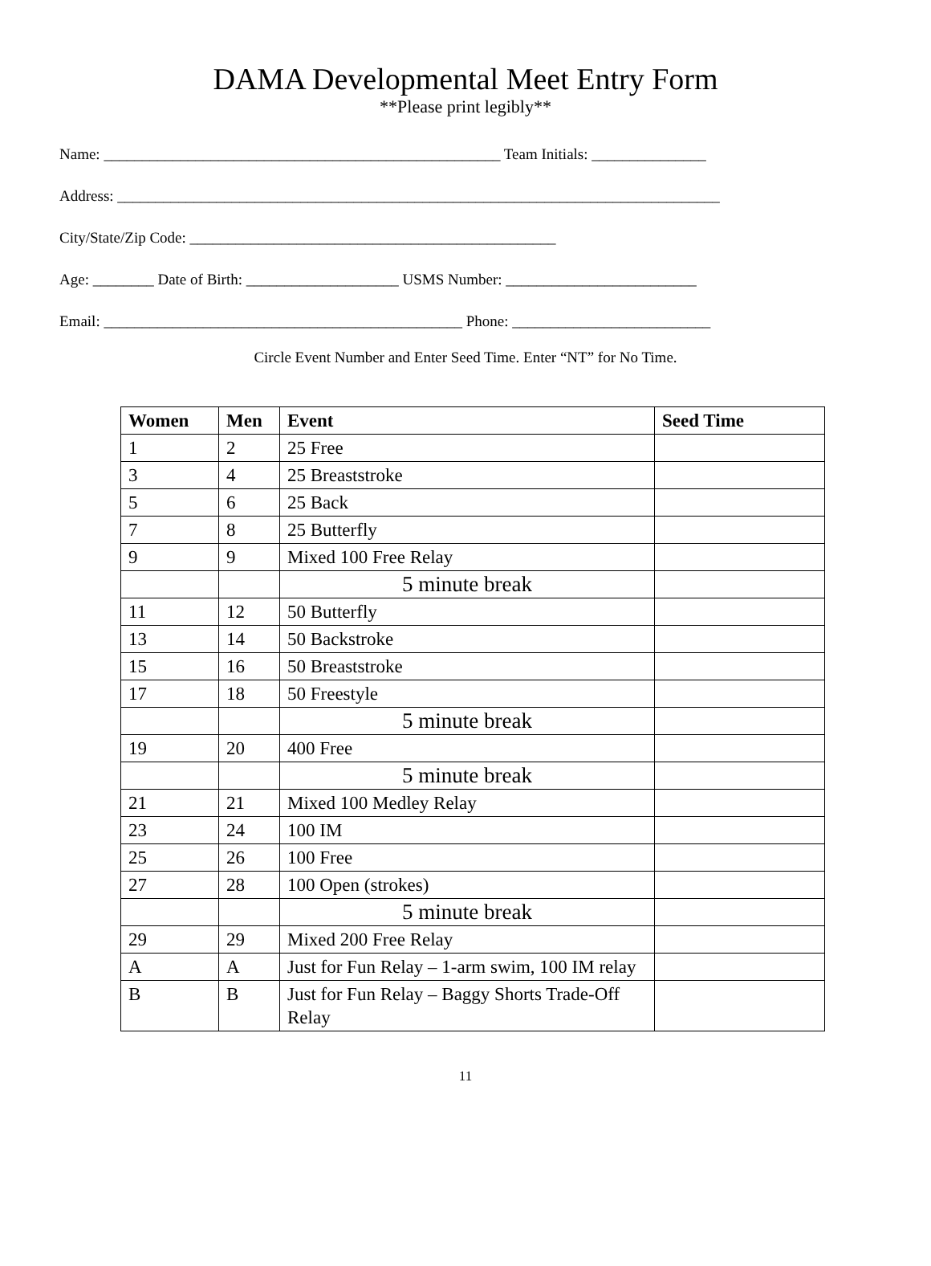DAMA Developmental Meet Entry Form
**Please print legibly**
Name: ____________________________________________________ Team Initials: _______________
Address: _______________________________________________________________________________
City/State/Zip Code: ________________________________________________
Age: ________ Date of Birth: ____________________ USMS Number: _________________________
Email: _______________________________________________ Phone: __________________________
Circle Event Number and Enter Seed Time. Enter “NT” for No Time.
| Women | Men | Event | Seed Time |
| --- | --- | --- | --- |
| 1 | 2 | 25 Free | |
| 3 | 4 | 25 Breaststroke | |
| 5 | 6 | 25 Back | |
| 7 | 8 | 25 Butterfly | |
| 9 | 9 | Mixed 100 Free Relay | |
| | | 5 minute break | |
| 11 | 12 | 50 Butterfly | |
| 13 | 14 | 50 Backstroke | |
| 15 | 16 | 50 Breaststroke | |
| 17 | 18 | 50 Freestyle | |
| | | 5 minute break | |
| 19 | 20 | 400 Free | |
| | | 5 minute break | |
| 21 | 21 | Mixed 100 Medley Relay | |
| 23 | 24 | 100 IM | |
| 25 | 26 | 100 Free | |
| 27 | 28 | 100 Open (strokes) | |
| | | 5 minute break | |
| 29 | 29 | Mixed 200 Free Relay | |
| A | A | Just for Fun Relay – 1-arm swim, 100 IM relay | |
| B | B | Just for Fun Relay – Baggy Shorts Trade-Off Relay | |
11